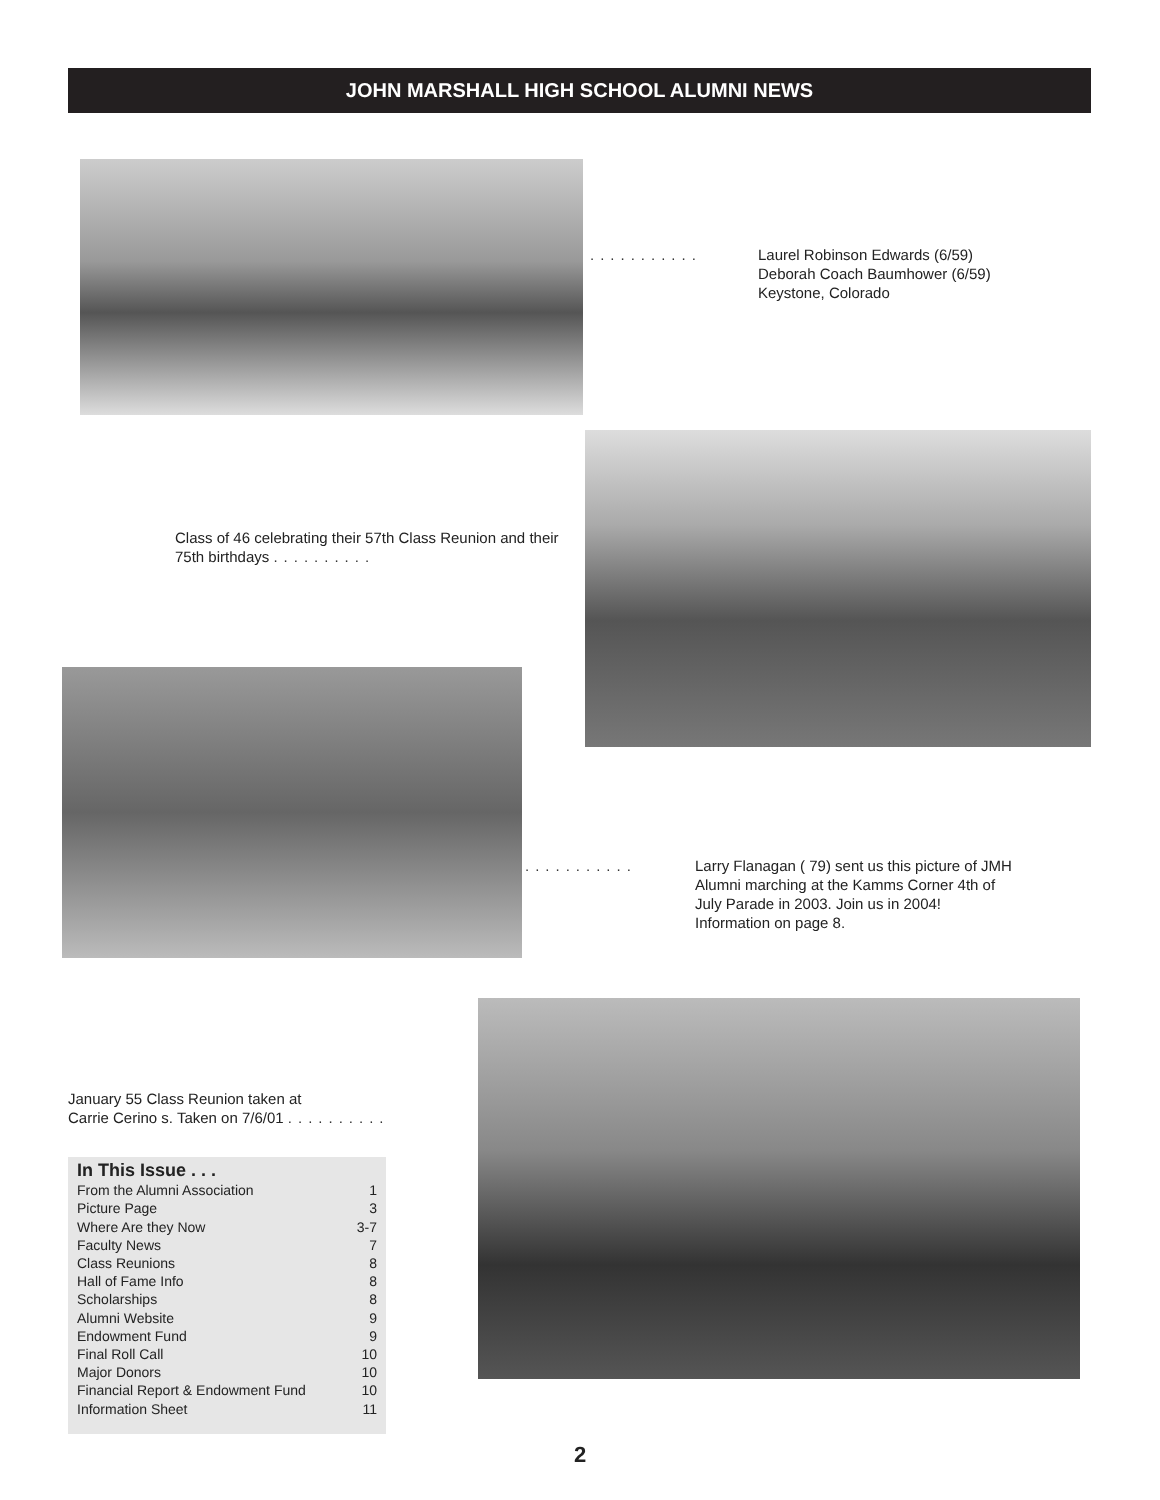JOHN MARSHALL HIGH SCHOOL ALUMNI NEWS
...........
Laurel Robinson Edwards (6/59)
Deborah Coach Baumhower (6/59)
Keystone, Colorado
Class of 46 celebrating their 57th Class Reunion and their 75th birthdays ..........
...........
Larry Flanagan ( 79) sent us this picture of JMH Alumni marching at the Kamms Corner 4th of July Parade in 2003. Join us in 2004! Information on page 8.
January 55 Class Reunion taken at
Carrie Cerino s. Taken on 7/6/01 ..........
In This Issue . . .
From the Alumni Association 1
Picture Page 3
Where Are they Now 3-7
Faculty News 7
Class Reunions 8
Hall of Fame Info 8
Scholarships 8
Alumni Website 9
Endowment Fund 9
Final Roll Call 10
Major Donors 10
Financial Report & Endowment Fund 10
Information Sheet 11
2